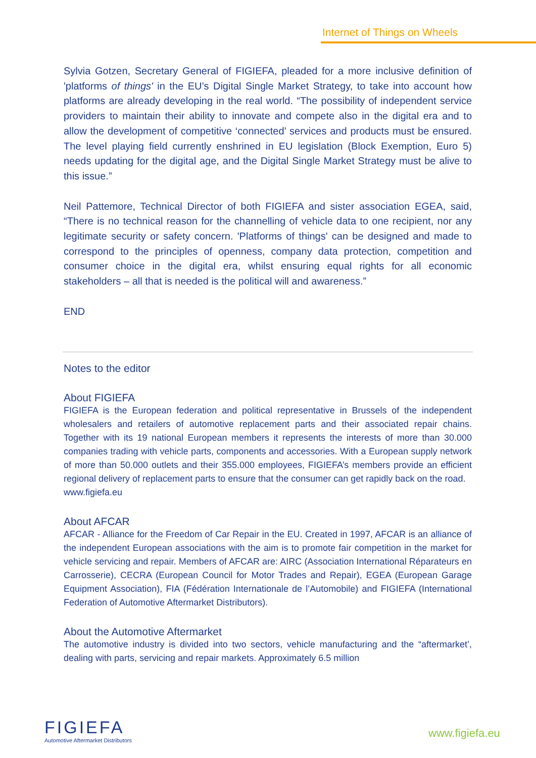Internet of Things on Wheels
Sylvia Gotzen, Secretary General of FIGIEFA, pleaded for a more inclusive definition of 'platforms of things' in the EU’s Digital Single Market Strategy, to take into account how platforms are already developing in the real world. “The possibility of independent service providers to maintain their ability to innovate and compete also in the digital era and to allow the development of competitive ‘connected’ services and products must be ensured. The level playing field currently enshrined in EU legislation (Block Exemption, Euro 5) needs updating for the digital age, and the Digital Single Market Strategy must be alive to this issue.”
Neil Pattemore, Technical Director of both FIGIEFA and sister association EGEA, said, “There is no technical reason for the channelling of vehicle data to one recipient, nor any legitimate security or safety concern. 'Platforms of things' can be designed and made to correspond to the principles of openness, company data protection, competition and consumer choice in the digital era, whilst ensuring equal rights for all economic stakeholders – all that is needed is the political will and awareness.”
END
Notes to the editor
About FIGIEFA
FIGIEFA is the European federation and political representative in Brussels of the independent wholesalers and retailers of automotive replacement parts and their associated repair chains. Together with its 19 national European members it represents the interests of more than 30.000 companies trading with vehicle parts, components and accessories. With a European supply network of more than 50.000 outlets and their 355.000 employees, FIGIEFA’s members provide an efficient regional delivery of replacement parts to ensure that the consumer can get rapidly back on the road.
www.figiefa.eu
About AFCAR
AFCAR - Alliance for the Freedom of Car Repair in the EU. Created in 1997, AFCAR is an alliance of the independent European associations with the aim is to promote fair competition in the market for vehicle servicing and repair. Members of AFCAR are: AIRC (Association International Réparateurs en Carrosserie), CECRA (European Council for Motor Trades and Repair), EGEA (European Garage Equipment Association), FIA (Fédération Internationale de l’Automobile) and FIGIEFA (International Federation of Automotive Aftermarket Distributors).
About the Automotive Aftermarket
The automotive industry is divided into two sectors, vehicle manufacturing and the “aftermarket’, dealing with parts, servicing and repair markets. Approximately 6.5 million
FIGIEFA
Automotive Aftermarket Distributors
www.figiefa.eu